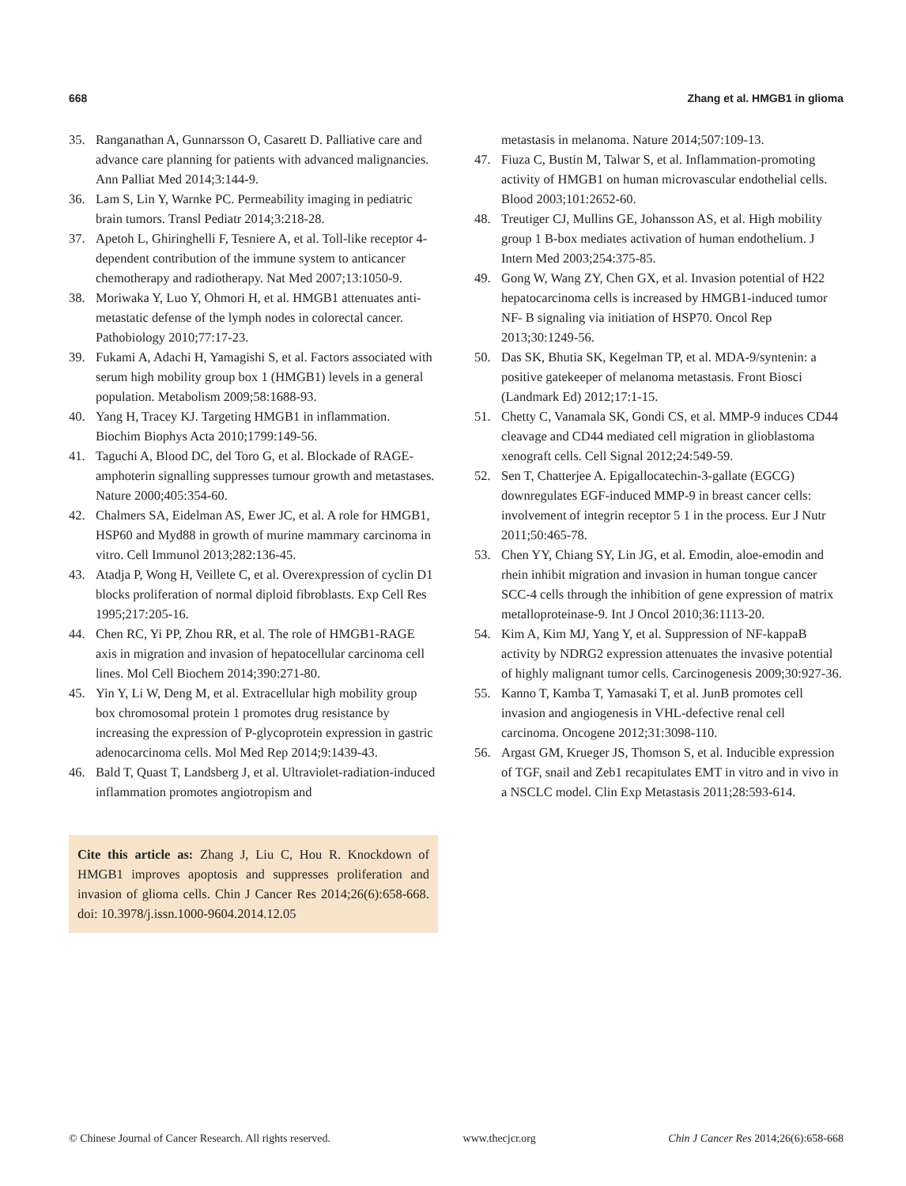668 Zhang et al. HMGB1 in glioma
35. Ranganathan A, Gunnarsson O, Casarett D. Palliative care and advance care planning for patients with advanced malignancies. Ann Palliat Med 2014;3:144-9.
36. Lam S, Lin Y, Warnke PC. Permeability imaging in pediatric brain tumors. Transl Pediatr 2014;3:218-28.
37. Apetoh L, Ghiringhelli F, Tesniere A, et al. Toll-like receptor 4-dependent contribution of the immune system to anticancer chemotherapy and radiotherapy. Nat Med 2007;13:1050-9.
38. Moriwaka Y, Luo Y, Ohmori H, et al. HMGB1 attenuates anti-metastatic defense of the lymph nodes in colorectal cancer. Pathobiology 2010;77:17-23.
39. Fukami A, Adachi H, Yamagishi S, et al. Factors associated with serum high mobility group box 1 (HMGB1) levels in a general population. Metabolism 2009;58:1688-93.
40. Yang H, Tracey KJ. Targeting HMGB1 in inflammation. Biochim Biophys Acta 2010;1799:149-56.
41. Taguchi A, Blood DC, del Toro G, et al. Blockade of RAGE-amphoterin signalling suppresses tumour growth and metastases. Nature 2000;405:354-60.
42. Chalmers SA, Eidelman AS, Ewer JC, et al. A role for HMGB1, HSP60 and Myd88 in growth of murine mammary carcinoma in vitro. Cell Immunol 2013;282:136-45.
43. Atadja P, Wong H, Veillete C, et al. Overexpression of cyclin D1 blocks proliferation of normal diploid fibroblasts. Exp Cell Res 1995;217:205-16.
44. Chen RC, Yi PP, Zhou RR, et al. The role of HMGB1-RAGE axis in migration and invasion of hepatocellular carcinoma cell lines. Mol Cell Biochem 2014;390:271-80.
45. Yin Y, Li W, Deng M, et al. Extracellular high mobility group box chromosomal protein 1 promotes drug resistance by increasing the expression of P-glycoprotein expression in gastric adenocarcinoma cells. Mol Med Rep 2014;9:1439-43.
46. Bald T, Quast T, Landsberg J, et al. Ultraviolet-radiation-induced inflammation promotes angiotropism and
Cite this article as: Zhang J, Liu C, Hou R. Knockdown of HMGB1 improves apoptosis and suppresses proliferation and invasion of glioma cells. Chin J Cancer Res 2014;26(6):658-668. doi: 10.3978/j.issn.1000-9604.2014.12.05
metastasis in melanoma. Nature 2014;507:109-13.
47. Fiuza C, Bustin M, Talwar S, et al. Inflammation-promoting activity of HMGB1 on human microvascular endothelial cells. Blood 2003;101:2652-60.
48. Treutiger CJ, Mullins GE, Johansson AS, et al. High mobility group 1 B-box mediates activation of human endothelium. J Intern Med 2003;254:375-85.
49. Gong W, Wang ZY, Chen GX, et al. Invasion potential of H22 hepatocarcinoma cells is increased by HMGB1-induced tumor NF- B signaling via initiation of HSP70. Oncol Rep 2013;30:1249-56.
50. Das SK, Bhutia SK, Kegelman TP, et al. MDA-9/syntenin: a positive gatekeeper of melanoma metastasis. Front Biosci (Landmark Ed) 2012;17:1-15.
51. Chetty C, Vanamala SK, Gondi CS, et al. MMP-9 induces CD44 cleavage and CD44 mediated cell migration in glioblastoma xenograft cells. Cell Signal 2012;24:549-59.
52. Sen T, Chatterjee A. Epigallocatechin-3-gallate (EGCG) downregulates EGF-induced MMP-9 in breast cancer cells: involvement of integrin receptor 5 1 in the process. Eur J Nutr 2011;50:465-78.
53. Chen YY, Chiang SY, Lin JG, et al. Emodin, aloe-emodin and rhein inhibit migration and invasion in human tongue cancer SCC-4 cells through the inhibition of gene expression of matrix metalloproteinase-9. Int J Oncol 2010;36:1113-20.
54. Kim A, Kim MJ, Yang Y, et al. Suppression of NF-kappaB activity by NDRG2 expression attenuates the invasive potential of highly malignant tumor cells. Carcinogenesis 2009;30:927-36.
55. Kanno T, Kamba T, Yamasaki T, et al. JunB promotes cell invasion and angiogenesis in VHL-defective renal cell carcinoma. Oncogene 2012;31:3098-110.
56. Argast GM, Krueger JS, Thomson S, et al. Inducible expression of TGF, snail and Zeb1 recapitulates EMT in vitro and in vivo in a NSCLC model. Clin Exp Metastasis 2011;28:593-614.
© Chinese Journal of Cancer Research. All rights reserved. www.thecjcr.org Chin J Cancer Res 2014;26(6):658-668